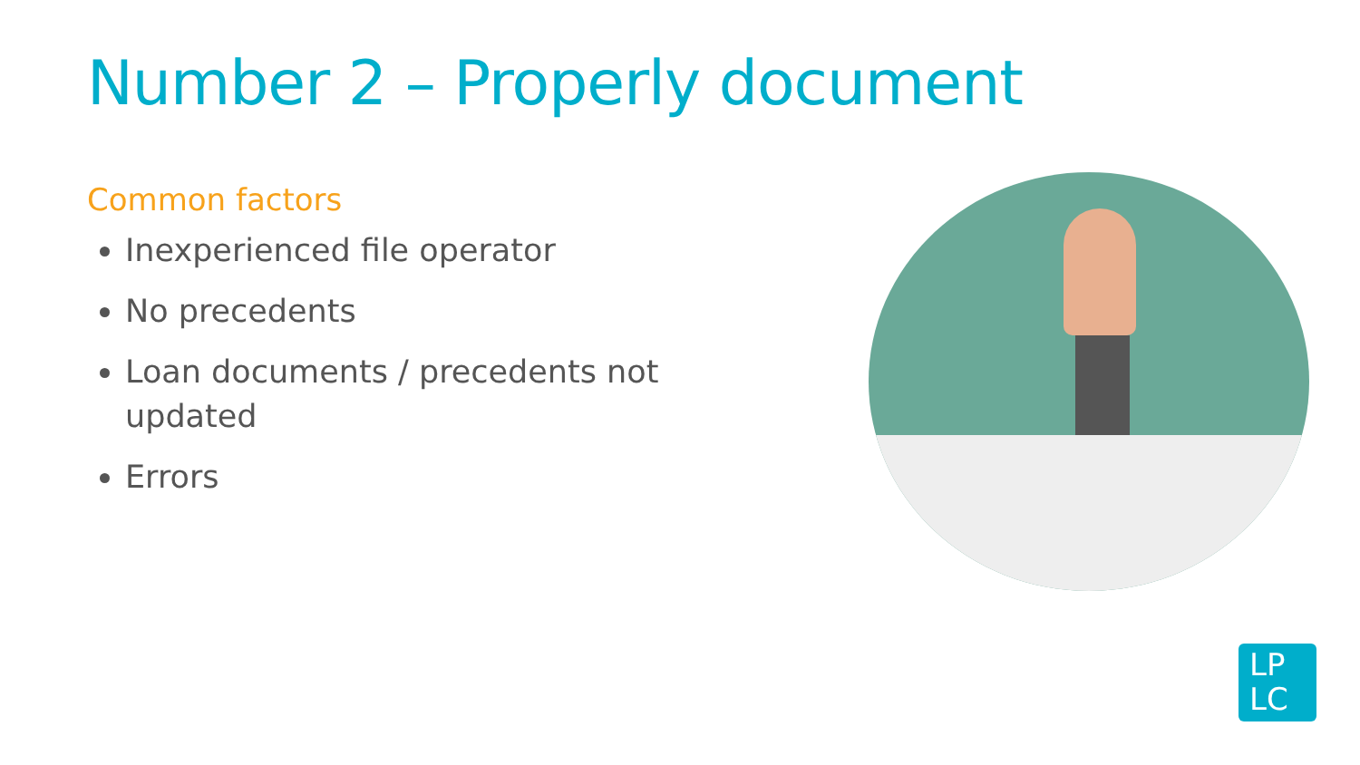Number 2 – Properly document
Common factors
Inexperienced file operator
No precedents
Loan documents / precedents not updated
Errors
LP
LC